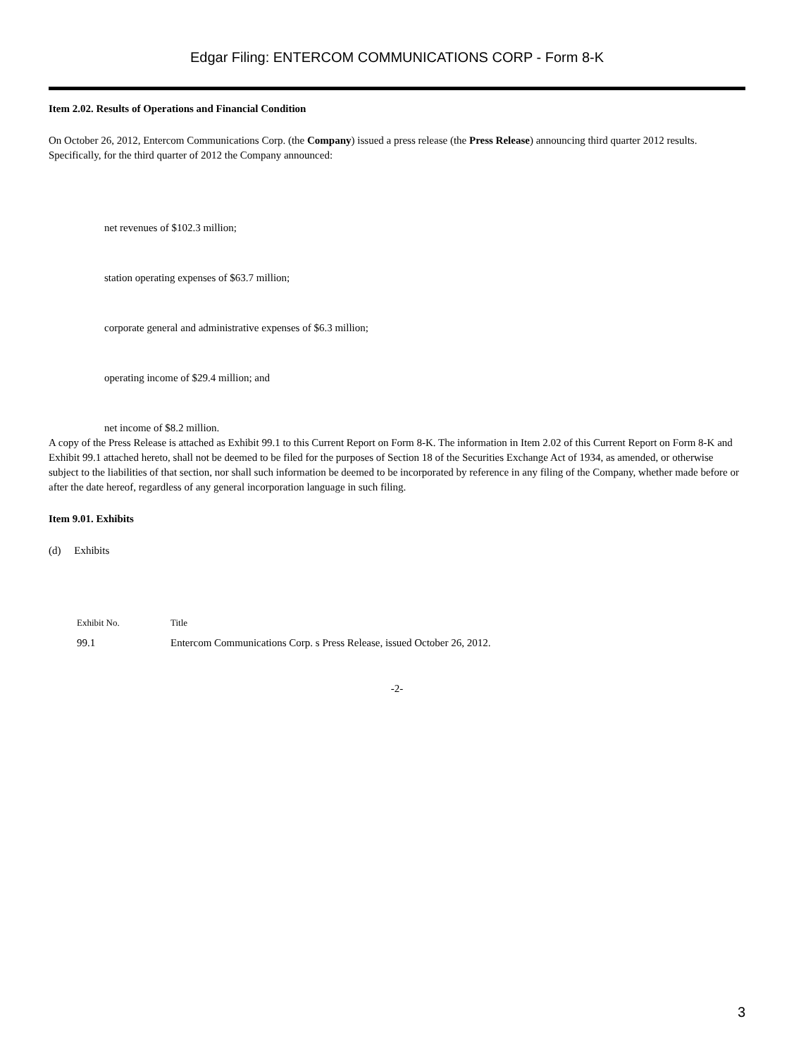Edgar Filing: ENTERCOM COMMUNICATIONS CORP - Form 8-K
Item 2.02. Results of Operations and Financial Condition
On October 26, 2012, Entercom Communications Corp. (the Company) issued a press release (the Press Release) announcing third quarter 2012 results. Specifically, for the third quarter of 2012 the Company announced:
net revenues of $102.3 million;
station operating expenses of $63.7 million;
corporate general and administrative expenses of $6.3 million;
operating income of $29.4 million; and
net income of $8.2 million.
A copy of the Press Release is attached as Exhibit 99.1 to this Current Report on Form 8-K. The information in Item 2.02 of this Current Report on Form 8-K and Exhibit 99.1 attached hereto, shall not be deemed to be filed for the purposes of Section 18 of the Securities Exchange Act of 1934, as amended, or otherwise subject to the liabilities of that section, nor shall such information be deemed to be incorporated by reference in any filing of the Company, whether made before or after the date hereof, regardless of any general incorporation language in such filing.
Item 9.01. Exhibits
(d) Exhibits
| Exhibit No. | Title |
| 99.1 | Entercom Communications Corp. s Press Release, issued October 26, 2012. |
-2-
3